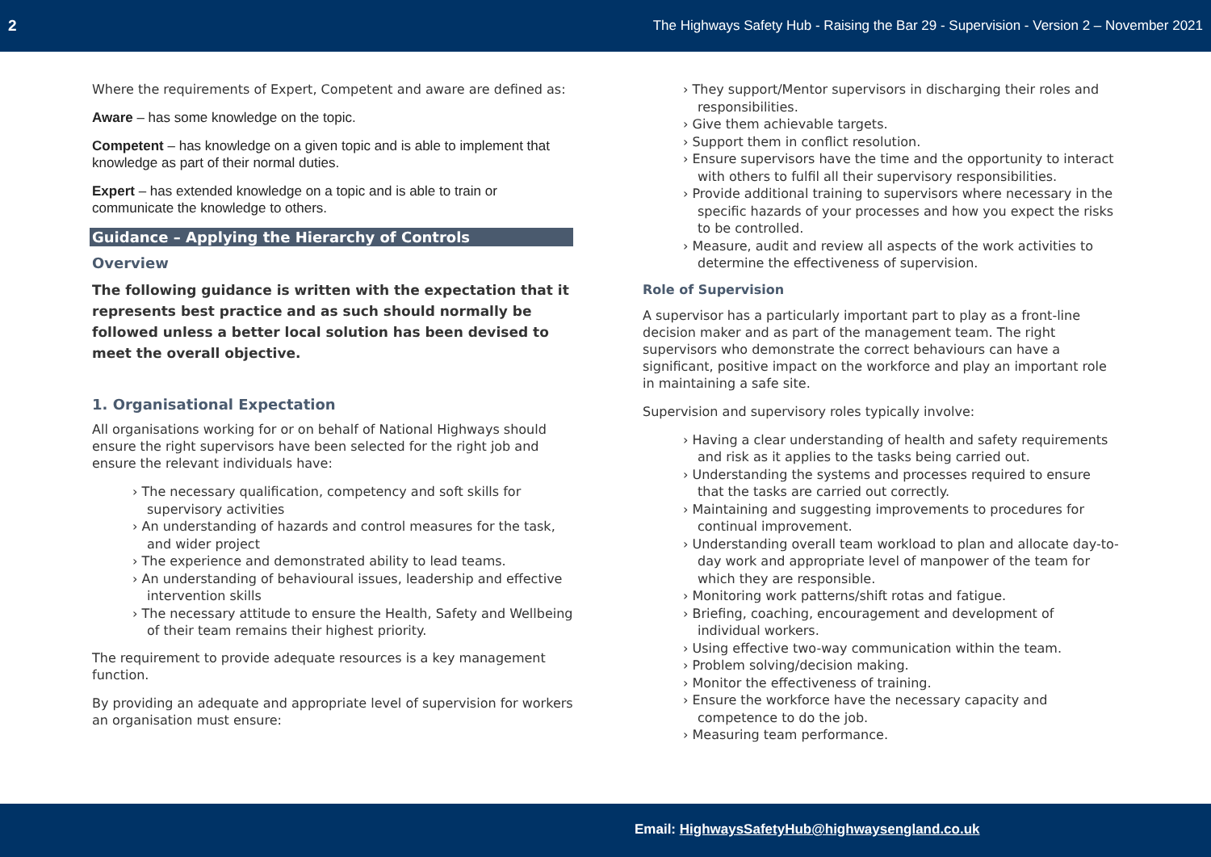2 The Highways Safety Hub - Raising the Bar 29 - Supervision - Version 2 – November 2021
Where the requirements of Expert, Competent and aware are defined as:
Aware – has some knowledge on the topic.
Competent – has knowledge on a given topic and is able to implement that knowledge as part of their normal duties.
Expert – has extended knowledge on a topic and is able to train or communicate the knowledge to others.
Guidance – Applying the Hierarchy of Controls
Overview
The following guidance is written with the expectation that it represents best practice and as such should normally be followed unless a better local solution has been devised to meet the overall objective.
1. Organisational Expectation
All organisations working for or on behalf of National Highways should ensure the right supervisors have been selected for the right job and ensure the relevant individuals have:
› The necessary qualification, competency and soft skills for supervisory activities
› An understanding of hazards and control measures for the task, and wider project
› The experience and demonstrated ability to lead teams.
› An understanding of behavioural issues, leadership and effective intervention skills
› The necessary attitude to ensure the Health, Safety and Wellbeing of their team remains their highest priority.
The requirement to provide adequate resources is a key management function.
By providing an adequate and appropriate level of supervision for workers an organisation must ensure:
› They support/Mentor supervisors in discharging their roles and responsibilities.
› Give them achievable targets.
› Support them in conflict resolution.
› Ensure supervisors have the time and the opportunity to interact with others to fulfil all their supervisory responsibilities.
› Provide additional training to supervisors where necessary in the specific hazards of your processes and how you expect the risks to be controlled.
› Measure, audit and review all aspects of the work activities to determine the effectiveness of supervision.
Role of Supervision
A supervisor has a particularly important part to play as a front-line decision maker and as part of the management team. The right supervisors who demonstrate the correct behaviours can have a significant, positive impact on the workforce and play an important role in maintaining a safe site.
Supervision and supervisory roles typically involve:
› Having a clear understanding of health and safety requirements and risk as it applies to the tasks being carried out.
› Understanding the systems and processes required to ensure that the tasks are carried out correctly.
› Maintaining and suggesting improvements to procedures for continual improvement.
› Understanding overall team workload to plan and allocate day-to-day work and appropriate level of manpower of the team for which they are responsible.
› Monitoring work patterns/shift rotas and fatigue.
› Briefing, coaching, encouragement and development of individual workers.
› Using effective two-way communication within the team.
› Problem solving/decision making.
› Monitor the effectiveness of training.
› Ensure the workforce have the necessary capacity and competence to do the job.
› Measuring team performance.
Email: HighwaysSafetyHub@highwaysengland.co.uk